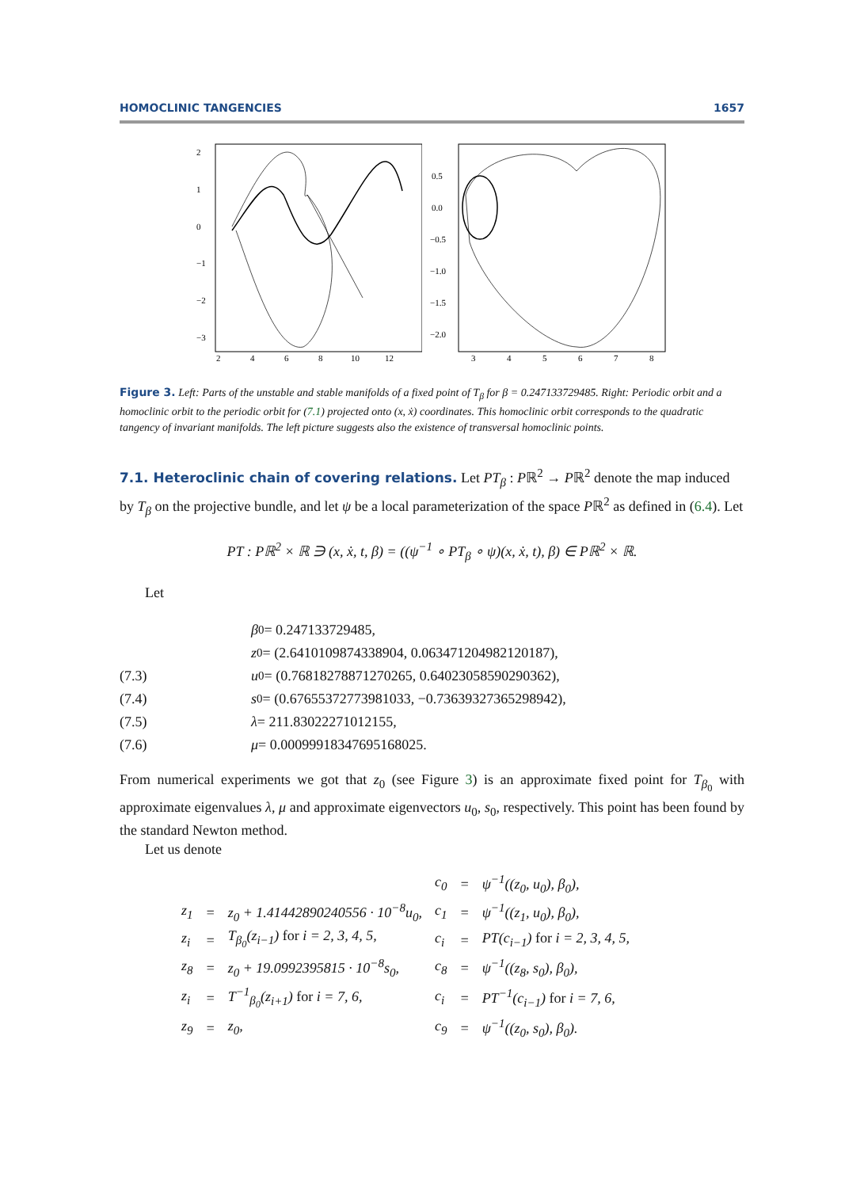HOMOCLINIC TANGENCIES 1657
2
1
0
−1
−2
−3
2
4
6
8
10
12
0.5
0.0
−0.5
−1.0
−1.5
−2.0
3
4
5
6
7
8
Figure 3. Left: Parts of the unstable and stable manifolds of a fixed point of T<sub>β</sub> for β = 0.247133729485. Right: Periodic orbit and a homoclinic orbit to the periodic orbit for (7.1) projected onto (x, ẋ) coordinates. This homoclinic orbit corresponds to the quadratic tangency of invariant manifolds. The left picture suggests also the existence of transversal homoclinic points.
7.1. Heteroclinic chain of covering relations.
Let PT<sub>β</sub> : Pℝ<sup>2</sup> → Pℝ<sup>2</sup> denote the map induced by T<sub>β</sub> on the projective bundle, and let ψ be a local parameterization of the space Pℝ<sup>2</sup> as defined in (6.4). Let
PT : Pℝ<sup>2</sup> × ℝ ∋ (x, ẋ, t, β) = ((ψ<sup>−1</sup> ∘ PT<sub>β</sub> ∘ ψ)(x, ẋ, t), β) ∈ Pℝ<sup>2</sup> × ℝ.
Let
β<sub>0</sub> = 0.247133729485,
z<sub>0</sub> = (2.6410109874338904, 0.063471204982120187),
(7.3) u<sub>0</sub> = (0.76818278871270265, 0.64023058590290362),
(7.4) s<sub>0</sub> = (0.67655372773981033, −0.73639327365298942),
(7.5) λ = 211.83022271012155,
(7.6) μ = 0.00099918347695168025.
From numerical experiments we got that z<sub>0</sub> (see Figure 3) is an approximate fixed point for T<sub>β<sub>0</sub></sub> with approximate eigenvalues λ, μ and approximate eigenvectors u<sub>0</sub>, s<sub>0</sub>, respectively. This point has been found by the standard Newton method.
Let us denote
| | | | c<sub>0</sub> | = | ψ<sup>−1</sup>((z<sub>0</sub>, u<sub>0</sub>), β<sub>0</sub>), |
| z<sub>1</sub> | = | z<sub>0</sub> + 1.41442890240556 · 10<sup>−8</sup>u<sub>0</sub>, | c<sub>1</sub> | = | ψ<sup>−1</sup>((z<sub>1</sub>, u<sub>0</sub>), β<sub>0</sub>), |
| z<sub>i</sub> | = | T<sub>β<sub>0</sub></sub>(z<sub>i−1</sub>) for i = 2, 3, 4, 5, | c<sub>i</sub> | = | PT(c<sub>i−1</sub>) for i = 2, 3, 4, 5, |
| z<sub>8</sub> | = | z<sub>0</sub> + 19.0992395815 · 10<sup>−8</sup>s<sub>0</sub>, | c<sub>8</sub> | = | ψ<sup>−1</sup>((z<sub>8</sub>, s<sub>0</sub>), β<sub>0</sub>), |
| z<sub>i</sub> | = | T<sup>−1</sup><sub>β<sub>0</sub></sub>(z<sub>i+1</sub>) for i = 7, 6, | c<sub>i</sub> | = | PT<sup>−1</sup>(c<sub>i−1</sub>) for i = 7, 6, |
| z<sub>9</sub> | = | z<sub>0</sub>, | c<sub>9</sub> | = | ψ<sup>−1</sup>((z<sub>0</sub>, s<sub>0</sub>), β<sub>0</sub>). |